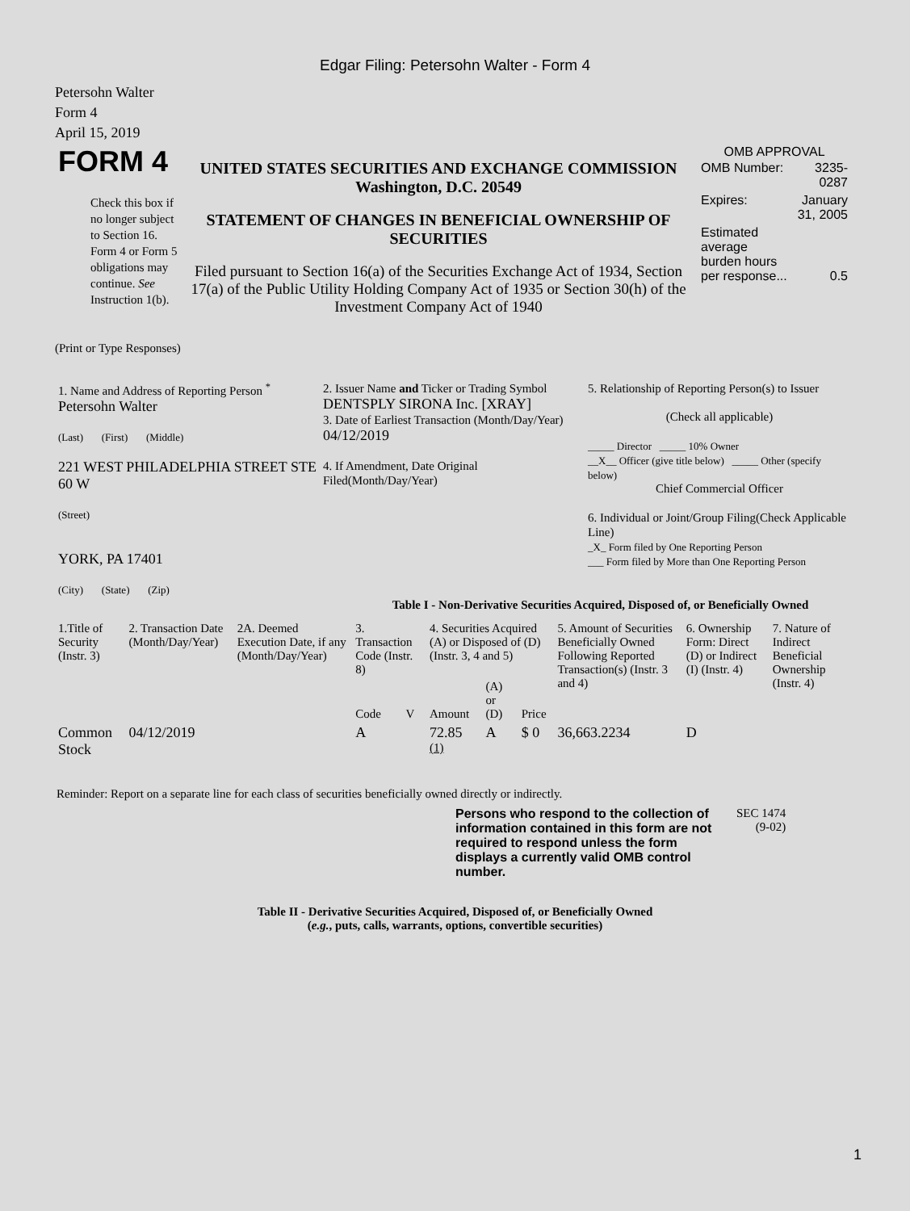Edgar Filing: Petersohn Walter - Form 4
Petersohn Walter
Form 4
April 15, 2019
| FORM 4 Check this box if no longer subject to Section 16. Form 4 or Form 5 obligations may continue. See Instruction 1(b). | UNITED STATES SECURITIES AND EXCHANGE COMMISSION Washington, D.C. 20549 STATEMENT OF CHANGES IN BENEFICIAL OWNERSHIP OF SECURITIES Filed pursuant to Section 16(a) of the Securities Exchange Act of 1934, Section 17(a) of the Public Utility Holding Company Act of 1935 or Section 30(h) of the Investment Company Act of 1940 | OMB APPROVAL / OMB Number: / 3235-0287 / / Expires: / January 31, 2005 / / Estimated average burden hours per response... / 0.5 / |
(Print or Type Responses)
| 1. Name and Address of Reporting Person <sup>*</sup> Petersohn Walter (Last) (First) (Middle) 221 WEST PHILADELPHIA STREET STE 60 W (Street) YORK, PA 17401 (City) (State) (Zip) | 2. Issuer Name and Ticker or Trading Symbol DENTSPLY SIRONA Inc. [XRAY] 3. Date of Earliest Transaction (Month/Day/Year) 04/12/2019 4. If Amendment, Date Original Filed(Month/Day/Year) | 5. Relationship of Reporting Person(s) to Issuer (Check all applicable) _____ Director _____ 10% Owner __X__ Officer (give title below) _____ Other (specify below) Chief Commercial Officer 6. Individual or Joint/Group Filing(Check Applicable Line) _X_ Form filed by One Reporting Person ___ Form filed by More than One Reporting Person |
Table I - Non-Derivative Securities Acquired, Disposed of, or Beneficially Owned
| 1.Title of Security (Instr. 3) | 2. Transaction Date (Month/Day/Year) | 2A. Deemed Execution Date, if any (Month/Day/Year) | 3. Transaction Code (Instr. 8) | | 4. Securities Acquired (A) or Disposed of (D) (Instr. 3, 4 and 5) | | | 5. Amount of Securities Beneficially Owned Following Reported Transaction(s) (Instr. 3 and 4) | 6. Ownership Form: Direct (D) or Indirect (I) (Instr. 4) | 7. Nature of Indirect Beneficial Ownership (Instr. 4) |
| --- | --- | --- | --- | --- | --- | --- | --- | --- | --- | --- |
| | | | Code | V | Amount | (A) or (D) | Price | | | |
| Common Stock | 04/12/2019 | | A | | 72.85 <sup>(1)</sup> | A | $ 0 | 36,663.2234 | D | |
Reminder: Report on a separate line for each class of securities beneficially owned directly or indirectly.
| Persons who respond to the collection of information contained in this form are not required to respond unless the form displays a currently valid OMB control number. | SEC 1474 (9-02) |
Table II - Derivative Securities Acquired, Disposed of, or Beneficially Owned
(e.g., puts, calls, warrants, options, convertible securities)
1